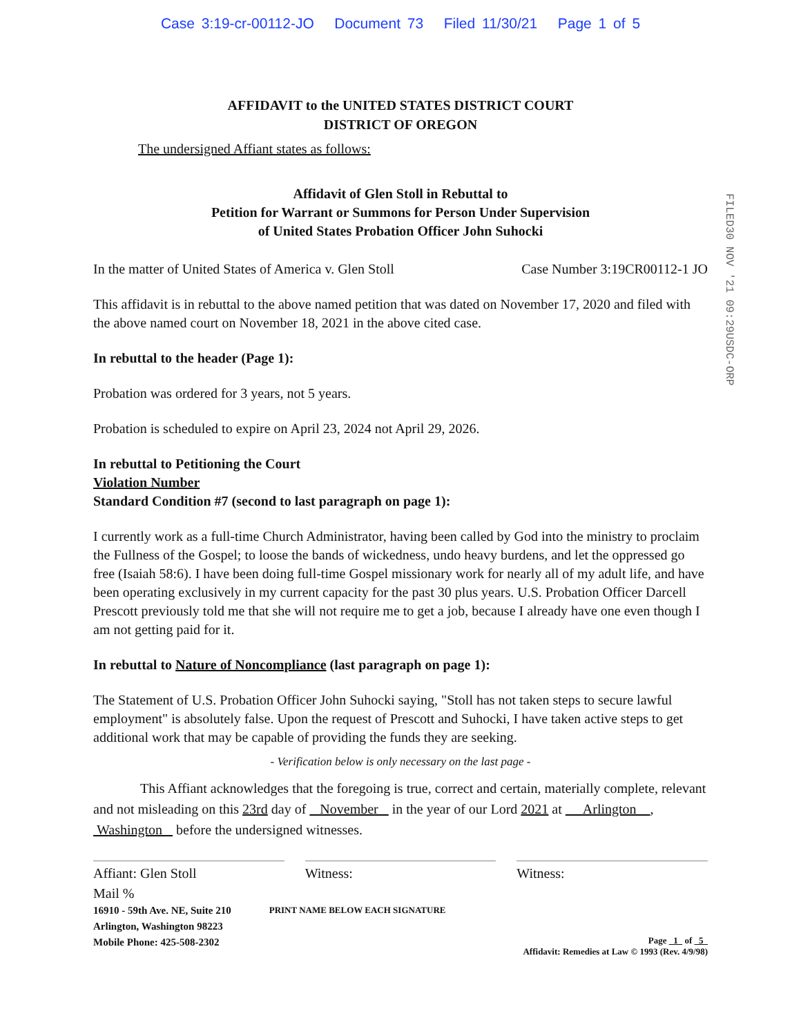Case 3:19-cr-00112-JO Document 73 Filed 11/30/21 Page 1 of 5
FILED30 NOV '21 09:29USDC-ORP
AFFIDAVIT to the UNITED STATES DISTRICT COURT
DISTRICT OF OREGON
The undersigned Affiant states as follows:
Affidavit of Glen Stoll in Rebuttal to
Petition for Warrant or Summons for Person Under Supervision
of United States Probation Officer John Suhocki
In the matter of United States of America v. Glen Stoll Case Number 3:19CR00112-1 JO
This affidavit is in rebuttal to the above named petition that was dated on November 17, 2020 and filed with the above named court on November 18, 2021 in the above cited case.
In rebuttal to the header (Page 1):
Probation was ordered for 3 years, not 5 years.
Probation is scheduled to expire on April 23, 2024 not April 29, 2026.
In rebuttal to Petitioning the Court
Violation Number
Standard Condition #7 (second to last paragraph on page 1):
I currently work as a full-time Church Administrator, having been called by God into the ministry to proclaim the Fullness of the Gospel; to loose the bands of wickedness, undo heavy burdens, and let the oppressed go free (Isaiah 58:6). I have been doing full-time Gospel missionary work for nearly all of my adult life, and have been operating exclusively in my current capacity for the past 30 plus years. U.S. Probation Officer Darcell Prescott previously told me that she will not require me to get a job, because I already have one even though I am not getting paid for it.
In rebuttal to Nature of Noncompliance (last paragraph on page 1):
The Statement of U.S. Probation Officer John Suhocki saying, "Stoll has not taken steps to secure lawful employment" is absolutely false. Upon the request of Prescott and Suhocki, I have taken active steps to get additional work that may be capable of providing the funds they are seeking.
- Verification below is only necessary on the last page -
This Affiant acknowledges that the foregoing is true, correct and certain, materially complete, relevant and not misleading on this 23rd day of November in the year of our Lord 2021 at Arlington , Washington before the undersigned witnesses.
Affiant: Glen Stoll Witness: Witness:
Mail %
16910 - 59th Ave. NE, Suite 210
Arlington, Washington 98223
Mobile Phone: 425-508-2302
PRINT NAME BELOW EACH SIGNATURE
Page 1 of 5
Affidavit: Remedies at Law © 1993 (Rev. 4/9/98)